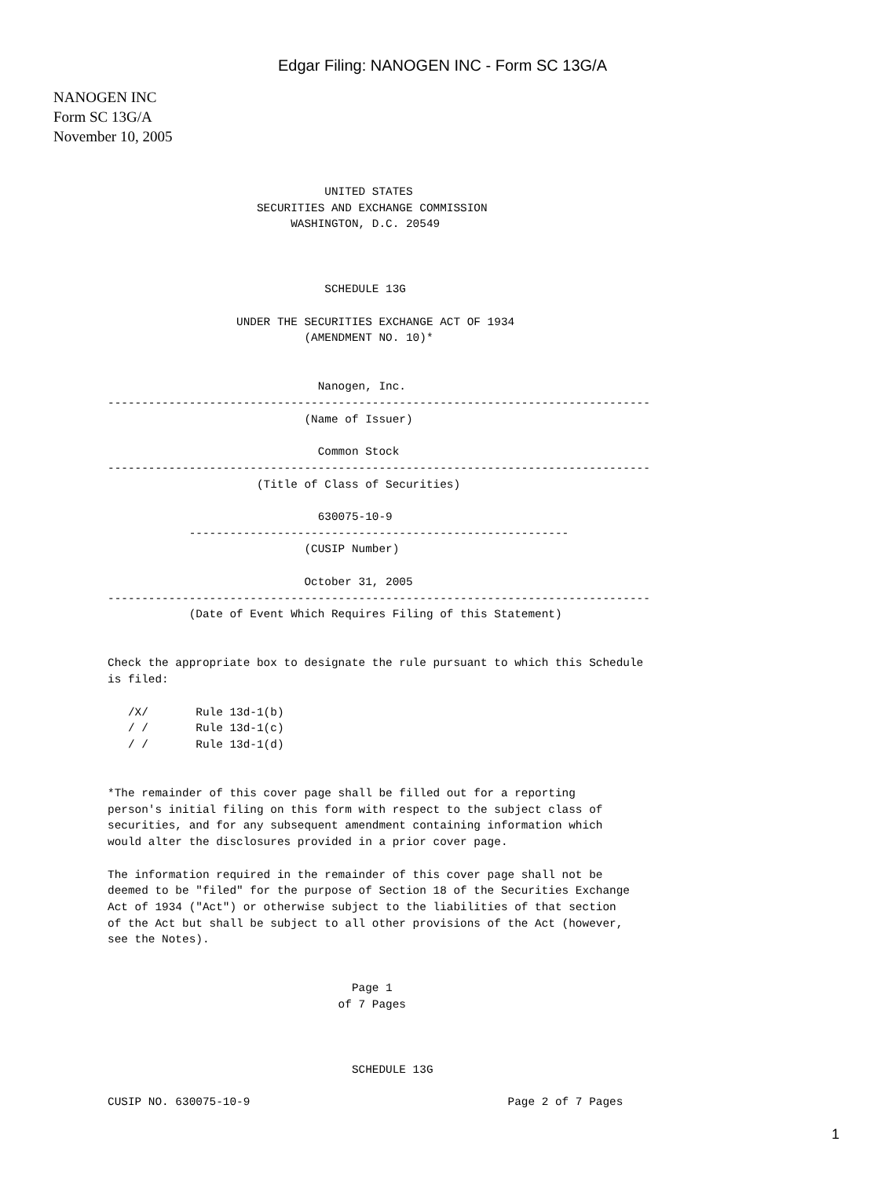Edgar Filing: NANOGEN INC - Form SC 13G/A
NANOGEN INC
Form SC 13G/A
November 10, 2005
                                UNITED STATES
                      SECURITIES AND EXCHANGE COMMISSION
                           WASHINGTON, D.C. 20549



                                SCHEDULE 13G

                   UNDER THE SECURITIES EXCHANGE ACT OF 1934
                             (AMENDMENT NO. 10)*


                               Nanogen, Inc.
--------------------------------------------------------------------------------
                             (Name of Issuer)

                               Common Stock
--------------------------------------------------------------------------------
                      (Title of Class of Securities)

                               630075-10-9
            --------------------------------------------------------
                             (CUSIP Number)

                             October 31, 2005
--------------------------------------------------------------------------------
            (Date of Event Which Requires Filing of this Statement)


Check the appropriate box to designate the rule pursuant to which this Schedule
is filed:

   /X/       Rule 13d-1(b)
   / /       Rule 13d-1(c)
   / /       Rule 13d-1(d)


*The remainder of this cover page shall be filled out for a reporting
person's initial filing on this form with respect to the subject class of
securities, and for any subsequent amendment containing information which
would alter the disclosures provided in a prior cover page.

The information required in the remainder of this cover page shall not be
deemed to be "filed" for the purpose of Section 18 of the Securities Exchange
Act of 1934 ("Act") or otherwise subject to the liabilities of that section
of the Act but shall be subject to all other provisions of the Act (however,
see the Notes).


                                    Page 1
                                  of 7 Pages



                                    SCHEDULE 13G

CUSIP NO. 630075-10-9                                      Page 2 of 7 Pages
1